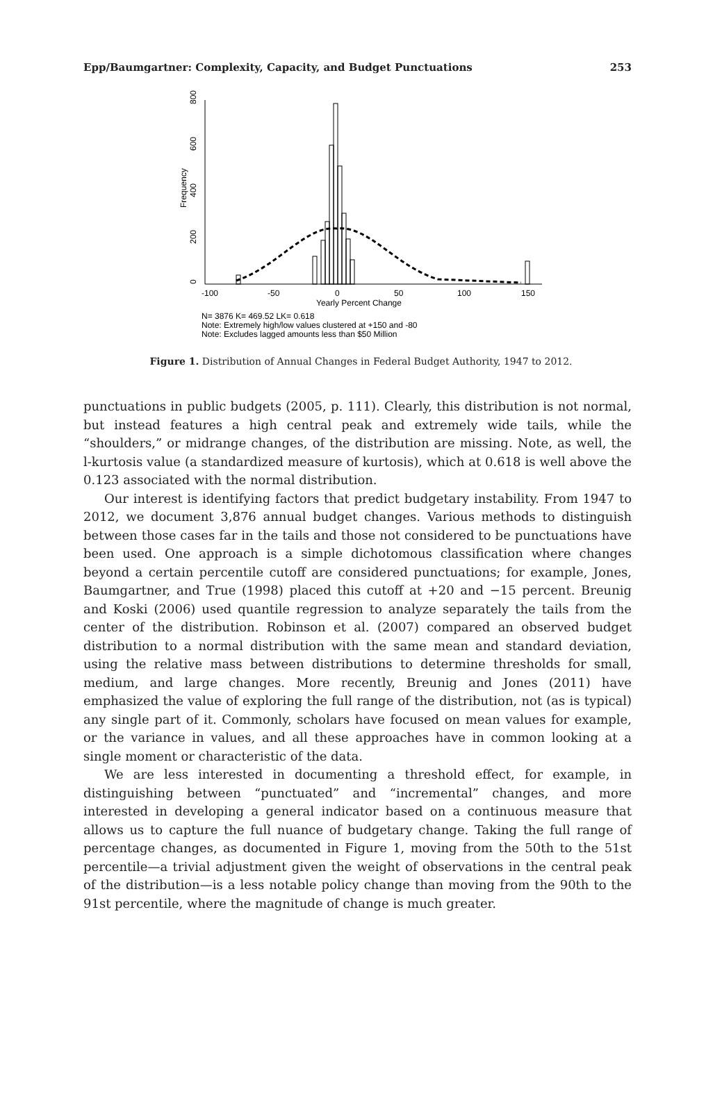Epp/Baumgartner: Complexity, Capacity, and Budget Punctuations 253
0
200
400
600
800
Frequency
-100
-50
0
50
100
150
Yearly Percent Change
N= 3876 K= 469.52 LK= 0.618
Note: Extremely high/low values clustered at +150 and -80
Note: Excludes lagged amounts less than $50 Million
Figure 1. Distribution of Annual Changes in Federal Budget Authority, 1947 to 2012.
punctuations in public budgets (2005, p. 111). Clearly, this distribution is not normal, but instead features a high central peak and extremely wide tails, while the “shoulders,” or midrange changes, of the distribution are missing. Note, as well, the l-kurtosis value (a standardized measure of kurtosis), which at 0.618 is well above the 0.123 associated with the normal distribution.
Our interest is identifying factors that predict budgetary instability. From 1947 to 2012, we document 3,876 annual budget changes. Various methods to distinguish between those cases far in the tails and those not considered to be punctuations have been used. One approach is a simple dichotomous classification where changes beyond a certain percentile cutoff are considered punctuations; for example, Jones, Baumgartner, and True (1998) placed this cutoff at +20 and −15 percent. Breunig and Koski (2006) used quantile regression to analyze separately the tails from the center of the distribution. Robinson et al. (2007) compared an observed budget distribution to a normal distribution with the same mean and standard deviation, using the relative mass between distributions to determine thresholds for small, medium, and large changes. More recently, Breunig and Jones (2011) have emphasized the value of exploring the full range of the distribution, not (as is typical) any single part of it. Commonly, scholars have focused on mean values for example, or the variance in values, and all these approaches have in common looking at a single moment or characteristic of the data.
We are less interested in documenting a threshold effect, for example, in distinguishing between “punctuated” and “incremental” changes, and more interested in developing a general indicator based on a continuous measure that allows us to capture the full nuance of budgetary change. Taking the full range of percentage changes, as documented in Figure 1, moving from the 50th to the 51st percentile—a trivial adjustment given the weight of observations in the central peak of the distribution—is a less notable policy change than moving from the 90th to the 91st percentile, where the magnitude of change is much greater.